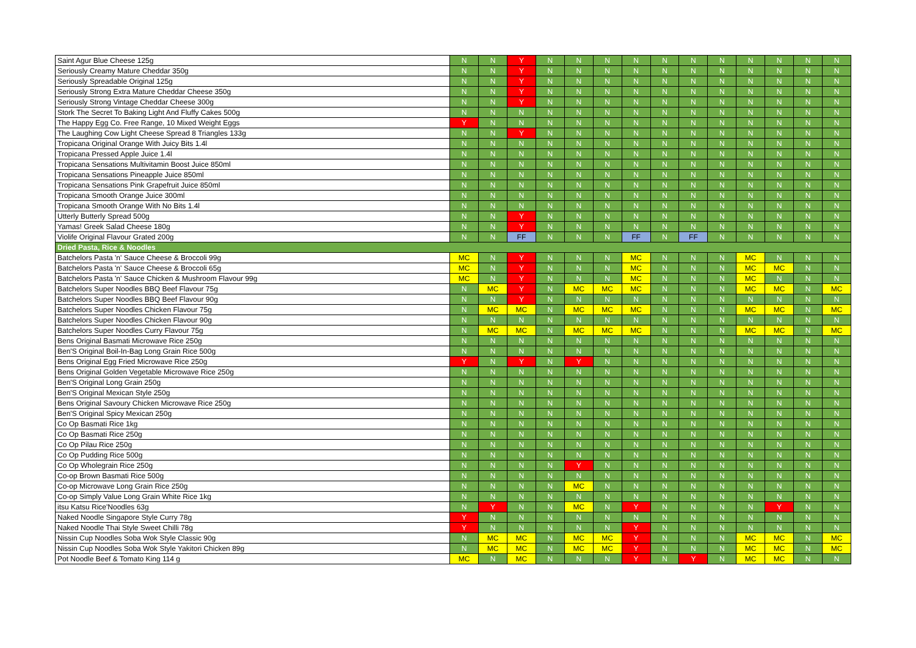| Saint Agur Blue Cheese 125g | N | N | Y | N | N | N | N | N | N | N | N | N | N | N |
| Seriously Creamy Mature Cheddar 350g | N | N | Y | N | N | N | N | N | N | N | N | N | N | N |
| Seriously Spreadable Original 125g | N | N | Y | N | N | N | N | N | N | N | N | N | N | N |
| Seriously Strong Extra Mature Cheddar Cheese 350g | N | N | Y | N | N | N | N | N | N | N | N | N | N | N |
| Seriously Strong Vintage Cheddar Cheese 300g | N | N | Y | N | N | N | N | N | N | N | N | N | N | N |
| Stork The Secret To Baking Light And Fluffy Cakes 500g | N | N | N | N | N | N | N | N | N | N | N | N | N | N |
| The Happy Egg Co. Free Range, 10 Mixed Weight Eggs | Y | N | N | N | N | N | N | N | N | N | N | N | N | N |
| The Laughing Cow Light Cheese Spread 8 Triangles 133g | N | N | Y | N | N | N | N | N | N | N | N | N | N | N |
| Tropicana Original Orange With Juicy Bits 1.4l | N | N | N | N | N | N | N | N | N | N | N | N | N | N |
| Tropicana Pressed Apple Juice 1.4l | N | N | N | N | N | N | N | N | N | N | N | N | N | N |
| Tropicana Sensations Multivitamin Boost Juice 850ml | N | N | N | N | N | N | N | N | N | N | N | N | N | N |
| Tropicana Sensations Pineapple Juice 850ml | N | N | N | N | N | N | N | N | N | N | N | N | N | N |
| Tropicana Sensations Pink Grapefruit Juice 850ml | N | N | N | N | N | N | N | N | N | N | N | N | N | N |
| Tropicana Smooth Orange Juice 300ml | N | N | N | N | N | N | N | N | N | N | N | N | N | N |
| Tropicana Smooth Orange With No Bits 1.4l | N | N | N | N | N | N | N | N | N | N | N | N | N | N |
| Utterly Butterly Spread 500g | N | N | Y | N | N | N | N | N | N | N | N | N | N | N |
| Yamas! Greek Salad Cheese 180g | N | N | Y | N | N | N | N | N | N | N | N | N | N | N |
| Violife Original Flavour Grated 200g | N | N | FF | N | N | N | FF | N | FF | N | N | N | N | N |
| Dried Pasta, Rice & Noodles | | | | | | | | | | | | | | |
| Batchelors Pasta 'n' Sauce Cheese & Broccoli 99g | MC | N | Y | N | N | N | MC | N | N | N | MC | N | N | N |
| Batchelors Pasta 'n' Sauce Cheese & Broccoli 65g | MC | N | Y | N | N | N | MC | N | N | N | MC | MC | N | N |
| Batchelors Pasta 'n' Sauce Chicken & Mushroom Flavour 99g | MC | N | Y | N | N | N | MC | N | N | N | MC | N | N | N |
| Batchelors Super Noodles BBQ Beef Flavour 75g | N | MC | Y | N | MC | MC | MC | N | N | N | MC | MC | N | MC |
| Batchelors Super Noodles BBQ Beef Flavour 90g | N | N | Y | N | N | N | N | N | N | N | N | N | N | N |
| Batchelors Super Noodles Chicken Flavour 75g | N | MC | MC | N | MC | MC | MC | N | N | N | MC | MC | N | MC |
| Batchelors Super Noodles Chicken Flavour 90g | N | N | N | N | N | N | N | N | N | N | N | N | N | N |
| Batchelors Super Noodles Curry Flavour 75g | N | MC | MC | N | MC | MC | MC | N | N | N | MC | MC | N | MC |
| Bens Original Basmati Microwave Rice 250g | N | N | N | N | N | N | N | N | N | N | N | N | N | N |
| Ben'S Original Boil-In-Bag Long Grain Rice 500g | N | N | N | N | N | N | N | N | N | N | N | N | N | N |
| Bens Original Egg Fried Microwave Rice 250g | Y | N | Y | N | Y | N | N | N | N | N | N | N | N | N |
| Bens Original Golden Vegetable Microwave Rice 250g | N | N | N | N | N | N | N | N | N | N | N | N | N | N |
| Ben'S Original Long Grain 250g | N | N | N | N | N | N | N | N | N | N | N | N | N | N |
| Ben'S Original Mexican Style 250g | N | N | N | N | N | N | N | N | N | N | N | N | N | N |
| Bens Original Savoury Chicken Microwave Rice 250g | N | N | N | N | N | N | N | N | N | N | N | N | N | N |
| Ben'S Original Spicy Mexican 250g | N | N | N | N | N | N | N | N | N | N | N | N | N | N |
| Co Op Basmati Rice 1kg | N | N | N | N | N | N | N | N | N | N | N | N | N | N |
| Co Op Basmati Rice 250g | N | N | N | N | N | N | N | N | N | N | N | N | N | N |
| Co Op Pilau Rice 250g | N | N | N | N | N | N | N | N | N | N | N | N | N | N |
| Co Op Pudding Rice 500g | N | N | N | N | N | N | N | N | N | N | N | N | N | N |
| Co Op Wholegrain Rice 250g | N | N | N | N | Y | N | N | N | N | N | N | N | N | N |
| Co-op Brown Basmati Rice 500g | N | N | N | N | N | N | N | N | N | N | N | N | N | N |
| Co-op Microwave Long Grain Rice 250g | N | N | N | N | MC | N | N | N | N | N | N | N | N | N |
| Co-op Simply Value Long Grain White Rice 1kg | N | N | N | N | N | N | N | N | N | N | N | N | N | N |
| itsu Katsu Rice'Noodles 63g | N | Y | N | N | MC | N | Y | N | N | N | N | Y | N | N |
| Naked Noodle Singapore Style Curry 78g | Y | N | N | N | N | N | N | N | N | N | N | N | N | N |
| Naked Noodle Thai Style Sweet Chilli 78g | Y | N | N | N | N | N | Y | N | N | N | N | N | N | N |
| Nissin Cup Noodles Soba Wok Style Classic 90g | N | MC | MC | N | MC | MC | Y | N | N | N | MC | MC | N | MC |
| Nissin Cup Noodles Soba Wok Style Yakitori Chicken 89g | N | MC | MC | N | MC | MC | Y | N | N | N | MC | MC | N | MC |
| Pot Noodle Beef & Tomato King 114 g | MC | N | MC | N | N | N | Y | N | Y | N | MC | MC | N | N |